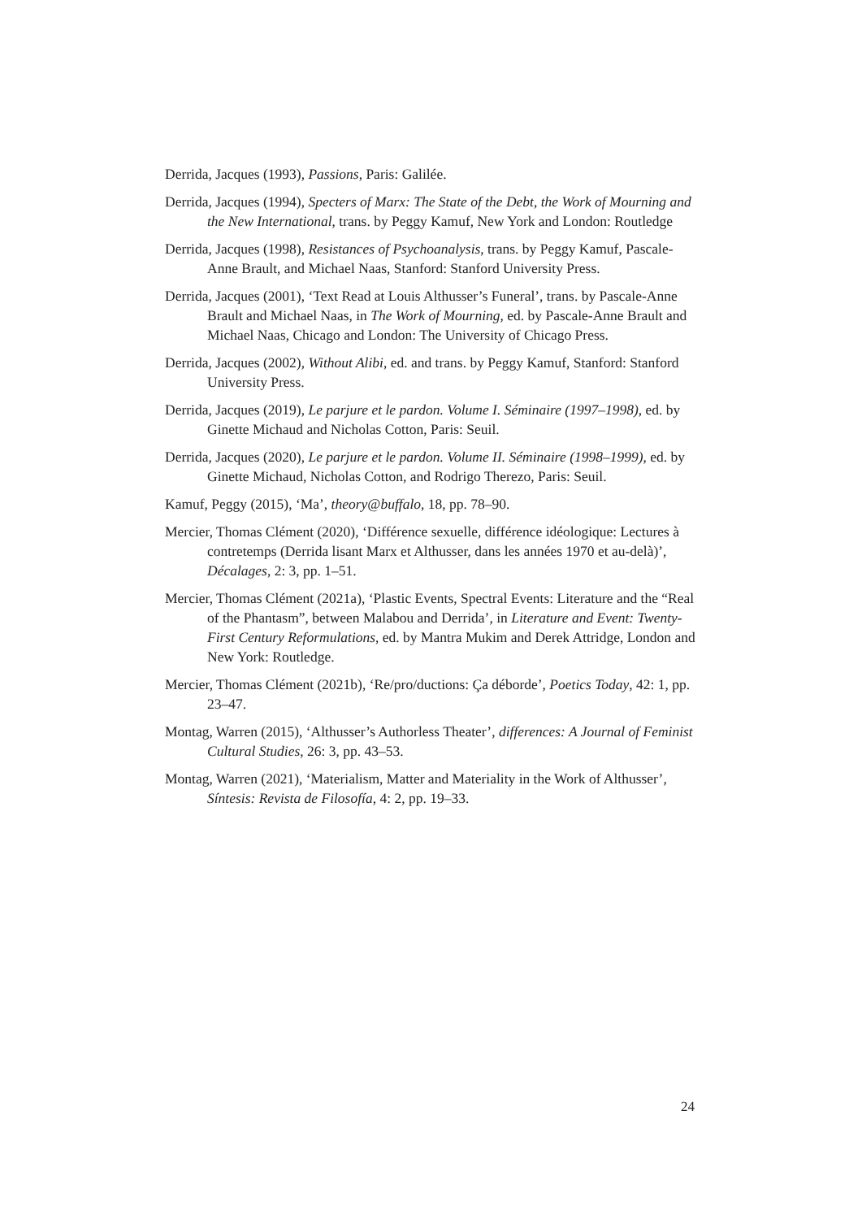Derrida, Jacques (1993), Passions, Paris: Galilée.
Derrida, Jacques (1994), Specters of Marx: The State of the Debt, the Work of Mourning and the New International, trans. by Peggy Kamuf, New York and London: Routledge
Derrida, Jacques (1998), Resistances of Psychoanalysis, trans. by Peggy Kamuf, Pascale-Anne Brault, and Michael Naas, Stanford: Stanford University Press.
Derrida, Jacques (2001), ‘Text Read at Louis Althusser’s Funeral’, trans. by Pascale-Anne Brault and Michael Naas, in The Work of Mourning, ed. by Pascale-Anne Brault and Michael Naas, Chicago and London: The University of Chicago Press.
Derrida, Jacques (2002), Without Alibi, ed. and trans. by Peggy Kamuf, Stanford: Stanford University Press.
Derrida, Jacques (2019), Le parjure et le pardon. Volume I. Séminaire (1997–1998), ed. by Ginette Michaud and Nicholas Cotton, Paris: Seuil.
Derrida, Jacques (2020), Le parjure et le pardon. Volume II. Séminaire (1998–1999), ed. by Ginette Michaud, Nicholas Cotton, and Rodrigo Therezo, Paris: Seuil.
Kamuf, Peggy (2015), ‘Ma’, theory@buffalo, 18, pp. 78–90.
Mercier, Thomas Clément (2020), ‘Différence sexuelle, différence idéologique: Lectures à contretemps (Derrida lisant Marx et Althusser, dans les années 1970 et au-delà)’, Décalages, 2: 3, pp. 1–51.
Mercier, Thomas Clément (2021a), ‘Plastic Events, Spectral Events: Literature and the “Real of the Phantasm”, between Malabou and Derrida’, in Literature and Event: Twenty-First Century Reformulations, ed. by Mantra Mukim and Derek Attridge, London and New York: Routledge.
Mercier, Thomas Clément (2021b), ‘Re/pro/ductions: Ça déborde’, Poetics Today, 42: 1, pp. 23–47.
Montag, Warren (2015), ‘Althusser’s Authorless Theater’, differences: A Journal of Feminist Cultural Studies, 26: 3, pp. 43–53.
Montag, Warren (2021), ‘Materialism, Matter and Materiality in the Work of Althusser’, Síntesis: Revista de Filosofía, 4: 2, pp. 19–33.
24